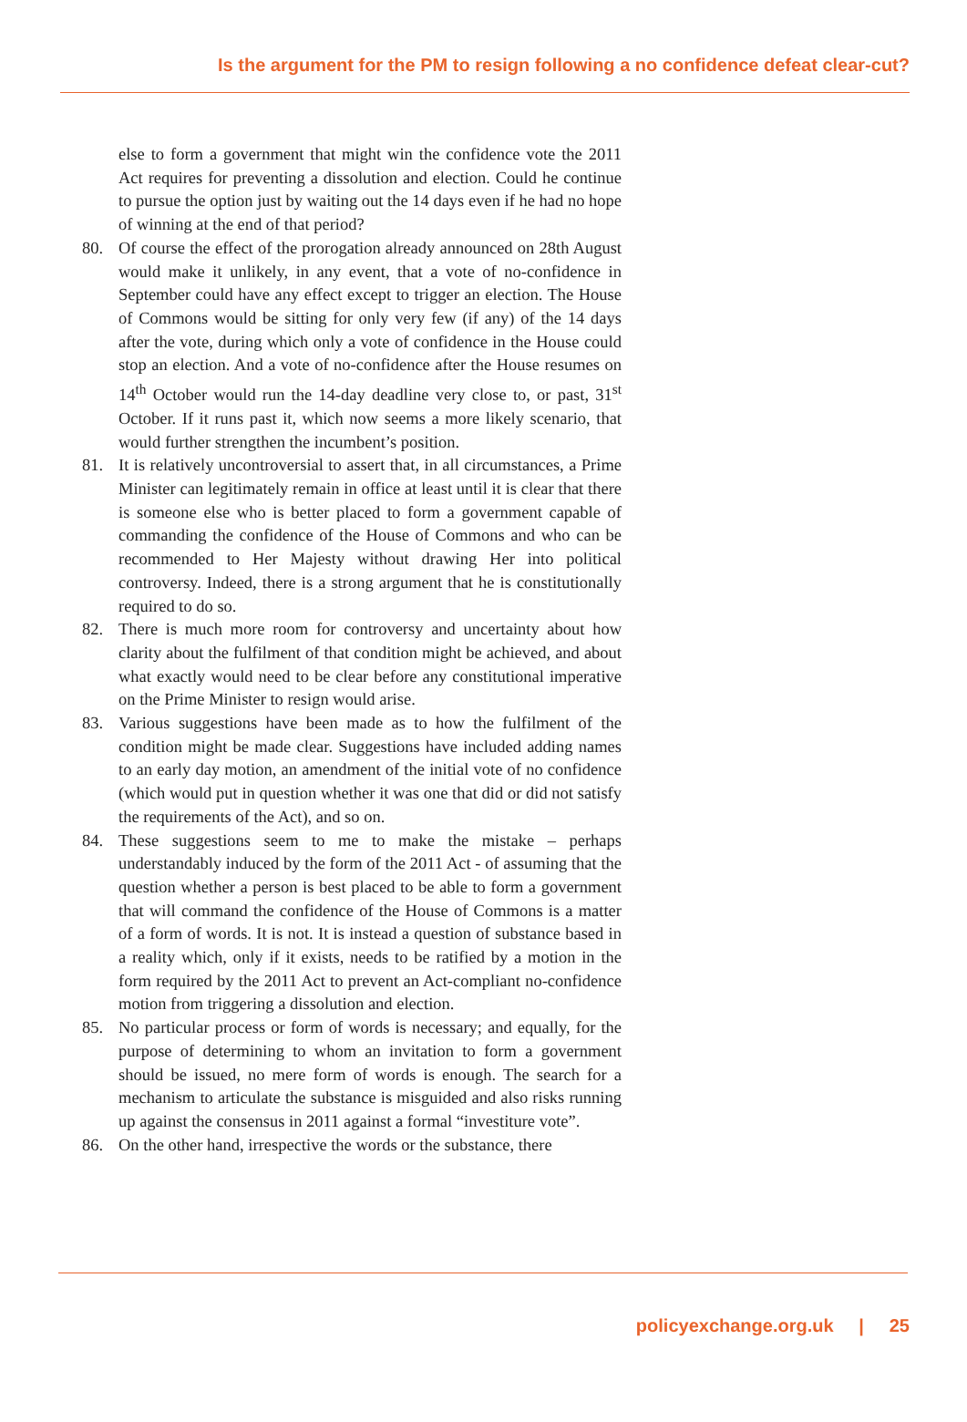Is the argument for the PM to resign following a no confidence defeat clear-cut?
else to form a government that might win the confidence vote the 2011 Act requires for preventing a dissolution and election. Could he continue to pursue the option just by waiting out the 14 days even if he had no hope of winning at the end of that period?
80. Of course the effect of the prorogation already announced on 28th August would make it unlikely, in any event, that a vote of no-confidence in September could have any effect except to trigger an election. The House of Commons would be sitting for only very few (if any) of the 14 days after the vote, during which only a vote of confidence in the House could stop an election. And a vote of no-confidence after the House resumes on 14<sup>th</sup> October would run the 14-day deadline very close to, or past, 31<sup>st</sup> October. If it runs past it, which now seems a more likely scenario, that would further strengthen the incumbent’s position.
81. It is relatively uncontroversial to assert that, in all circumstances, a Prime Minister can legitimately remain in office at least until it is clear that there is someone else who is better placed to form a government capable of commanding the confidence of the House of Commons and who can be recommended to Her Majesty without drawing Her into political controversy. Indeed, there is a strong argument that he is constitutionally required to do so.
82. There is much more room for controversy and uncertainty about how clarity about the fulfilment of that condition might be achieved, and about what exactly would need to be clear before any constitutional imperative on the Prime Minister to resign would arise.
83. Various suggestions have been made as to how the fulfilment of the condition might be made clear. Suggestions have included adding names to an early day motion, an amendment of the initial vote of no confidence (which would put in question whether it was one that did or did not satisfy the requirements of the Act), and so on.
84. These suggestions seem to me to make the mistake – perhaps understandably induced by the form of the 2011 Act - of assuming that the question whether a person is best placed to be able to form a government that will command the confidence of the House of Commons is a matter of a form of words. It is not. It is instead a question of substance based in a reality which, only if it exists, needs to be ratified by a motion in the form required by the 2011 Act to prevent an Act-compliant no-confidence motion from triggering a dissolution and election.
85. No particular process or form of words is necessary; and equally, for the purpose of determining to whom an invitation to form a government should be issued, no mere form of words is enough. The search for a mechanism to articulate the substance is misguided and also risks running up against the consensus in 2011 against a formal “investiture vote”.
86. On the other hand, irrespective the words or the substance, there
policyexchange.org.uk | 25